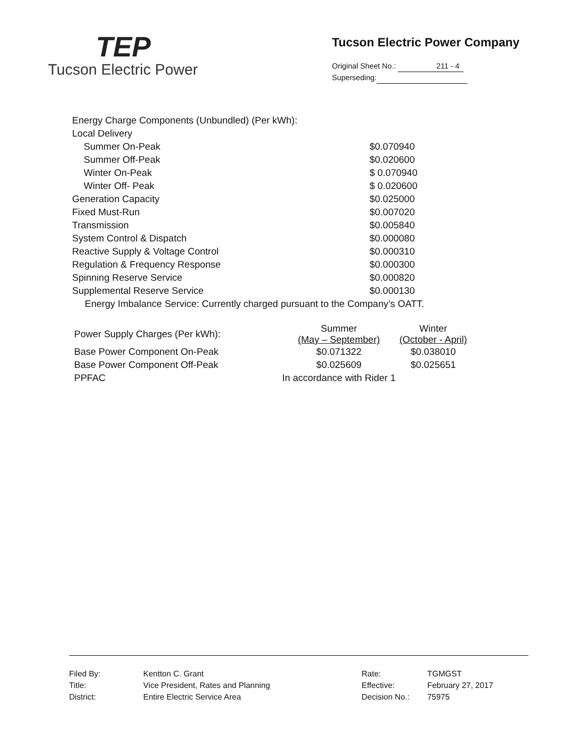TEP
Tucson Electric Power
Tucson Electric Power Company
Original Sheet No.: 211 - 4
Superseding:
| Energy Charge Components (Unbundled) (Per kWh): | |
| Local Delivery | |
| Summer On-Peak | $0.070940 |
| Summer Off-Peak | $0.020600 |
| Winter On-Peak | $ 0.070940 |
| Winter Off- Peak | $ 0.020600 |
| Generation Capacity | $0.025000 |
| Fixed Must-Run | $0.007020 |
| Transmission | $0.005840 |
| System Control & Dispatch | $0.000080 |
| Reactive Supply & Voltage Control | $0.000310 |
| Regulation & Frequency Response | $0.000300 |
| Spinning Reserve Service | $0.000820 |
| Supplemental Reserve Service | $0.000130 |
| Energy Imbalance Service: Currently charged pursuant to the Company’s OATT. | |
| Power Supply Charges (Per kWh): | Summer (May – September) | Winter (October - April) |
| Base Power Component On-Peak | $0.071322 | $0.038010 |
| Base Power Component Off-Peak | $0.025609 | $0.025651 |
| PPFAC | In accordance with Rider 1 | |
| Filed By: | Kentton C. Grant |
| Title: | Vice President, Rates and Planning |
| District: | Entire Electric Service Area |
| Rate: | TGMGST |
| Effective: | February 27, 2017 |
| Decision No.: | 75975 |